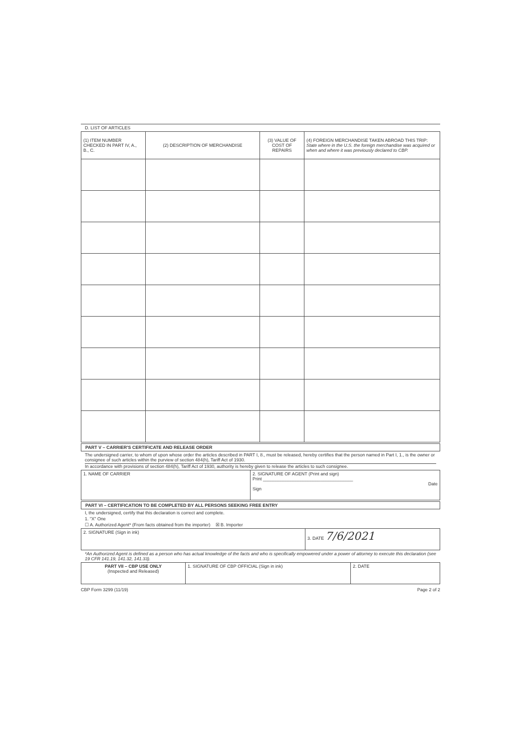D. LIST OF ARTICLES
| (1) ITEM NUMBER CHECKED IN PART IV, A., B., C. | (2) DESCRIPTION OF MERCHANDISE | (3) VALUE OF COST OF REPAIRS | (4) FOREIGN MERCHANDISE TAKEN ABROAD THIS TRIP: State where in the U.S. the foreign merchandise was acquired or when and where it was previously declared to CBP. |
| --- | --- | --- | --- |
PART V – CARRIER'S CERTIFICATE AND RELEASE ORDER
The undersigned carrier, to whom of upon whose order the articles described in PART I, 8., must be released, hereby certifies that the person named in Part I, 1., is the owner or consignee of such articles within the purview of section 484(h), Tariff Act of 1930.
In accordance with provisions of section 484(h), Tariff Act of 1930, authority is hereby given to release the articles to such consignee.
| 1. NAME OF CARRIER | 2. SIGNATURE OF AGENT (Print and sign) Print ____________________________________ Date Sign |
PART VI – CERTIFICATION TO BE COMPLETED BY ALL PERSONS SEEKING FREE ENTRY
I, the undersigned, certify that this declaration is correct and complete.
1. "X" One
☐ A. Authorized Agent* (From facts obtained from the importer) ☒ B. Importer
| 2. SIGNATURE (Sign in ink) | 3. DATE 7/6/2021 |
*An Authorized Agent is defined as a person who has actual knowledge of the facts and who is specifically empowered under a power of attorney to execute this declaration (see 19 CFR 141.19, 141.32, 141.33).
| PART VII – CBP USE ONLY (Inspected and Released) | 1. SIGNATURE OF CBP OFFICIAL (Sign in ink) | 2. DATE |
CBP Form 3299 (11/19) Page 2 of 2